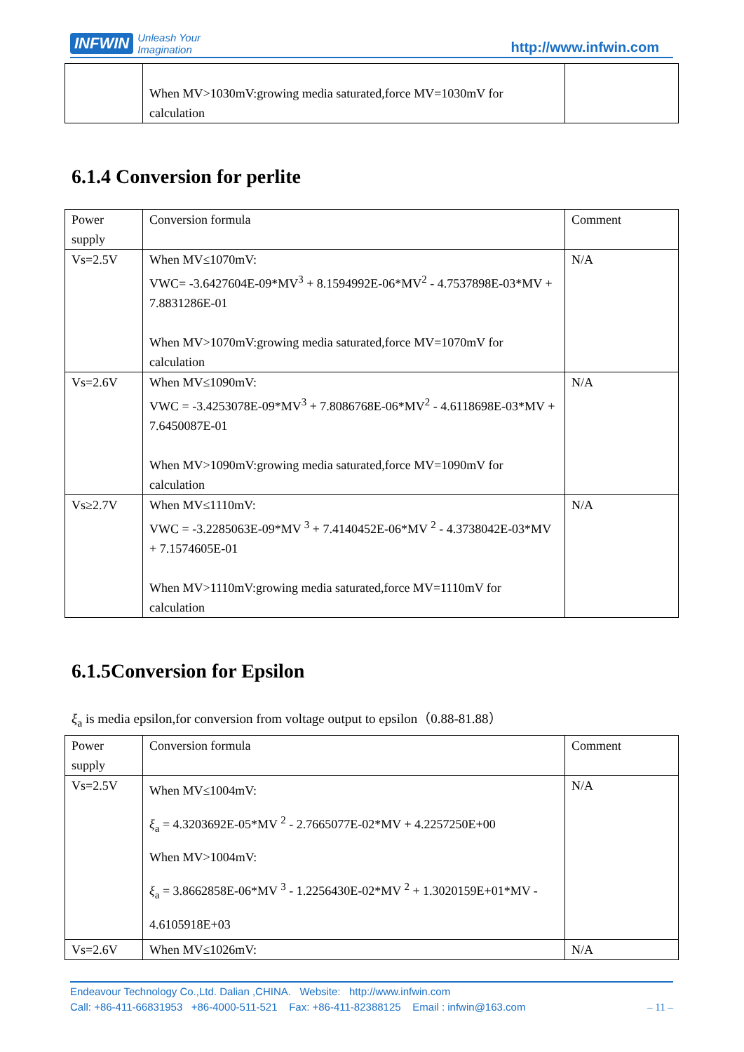INFWIN Unleash Your
Imagination
http://www.infwin.com
| | When MV>1030mV:growing media saturated,force MV=1030mV for calculation | |
6.1.4 Conversion for perlite
| Power supply | Conversion formula | Comment |
| Vs=2.5V | When MV≤1070mV: VWC= -3.6427604E-09*MV<sup>3</sup> + 8.1594992E-06*MV<sup>2</sup> - 4.7537898E-03*MV + 7.8831286E-01 When MV>1070mV:growing media saturated,force MV=1070mV for calculation | N/A |
| Vs=2.6V | When MV≤1090mV: VWC = -3.4253078E-09*MV<sup>3</sup> + 7.8086768E-06*MV<sup>2</sup> - 4.6118698E-03*MV + 7.6450087E-01 When MV>1090mV:growing media saturated,force MV=1090mV for calculation | N/A |
| Vs≥2.7V | When MV≤1110mV: VWC = -3.2285063E-09*MV <sup>3</sup> + 7.4140452E-06*MV <sup>2</sup> - 4.3738042E-03*MV + 7.1574605E-01 When MV>1110mV:growing media saturated,force MV=1110mV for calculation | N/A |
6.1.5Conversion for Epsilon
ξ<sub>a</sub> is media epsilon,for conversion from voltage output to epsilon（0.88-81.88）
| Power supply | Conversion formula | Comment |
| Vs=2.5V | When MV≤1004mV: ξ<sub>a</sub> = 4.3203692E-05*MV <sup>2</sup> - 2.7665077E-02*MV + 4.2257250E+00 When MV>1004mV: ξ<sub>a</sub> = 3.8662858E-06*MV <sup>3</sup> - 1.2256430E-02*MV <sup>2</sup> + 1.3020159E+01*MV - 4.6105918E+03 | N/A |
| Vs=2.6V | When MV≤1026mV: | N/A |
Endeavour Technology Co.,Ltd. Dalian ,CHINA. Website: http://www.infwin.com
Call: +86-411-66831953 +86-4000-511-521 Fax: +86-411-82388125 Email : infwin@163.com – 11 –